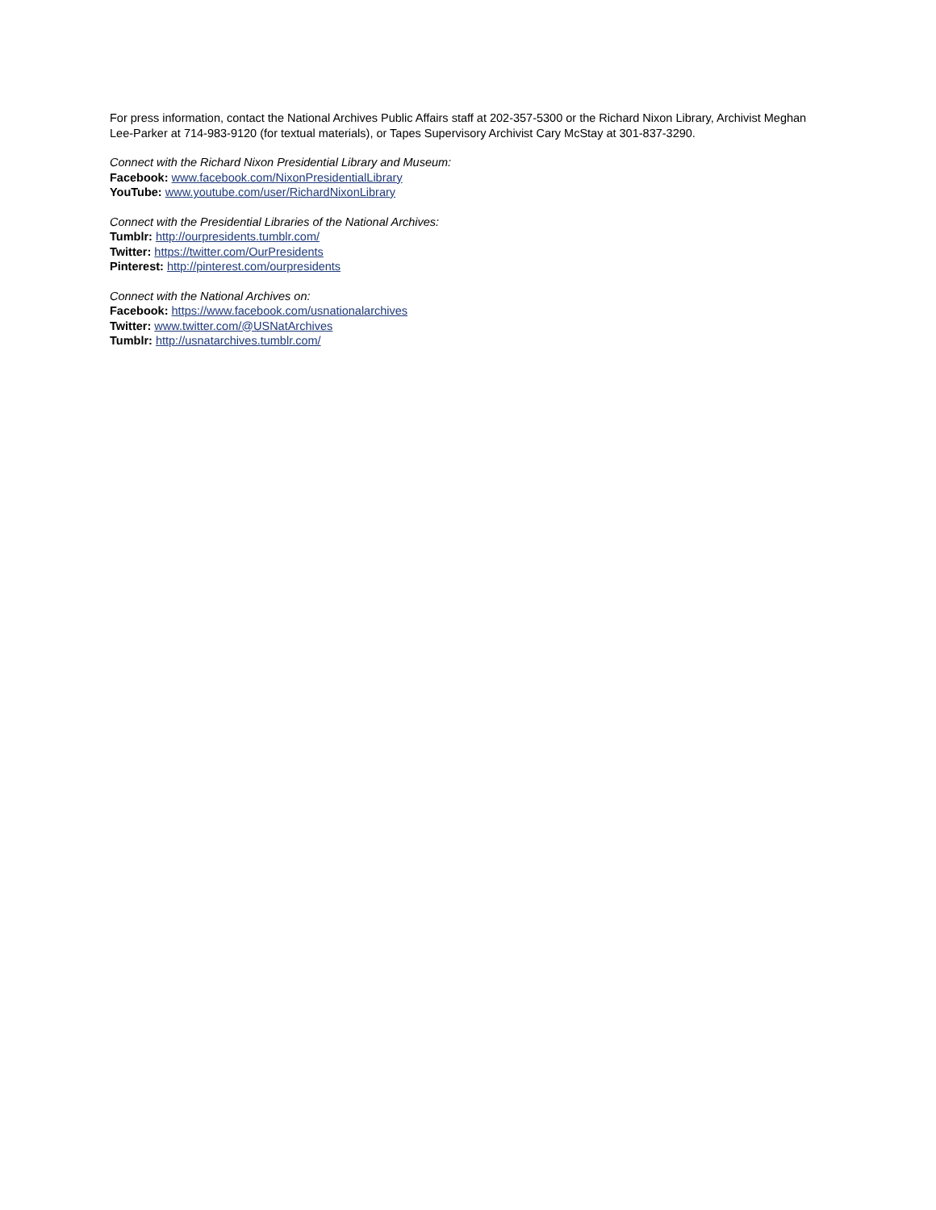For press information, contact the National Archives Public Affairs staff at 202-357-5300 or the Richard Nixon Library, Archivist Meghan Lee-Parker at 714-983-9120 (for textual materials), or Tapes Supervisory Archivist Cary McStay at 301-837-3290.
Connect with the Richard Nixon Presidential Library and Museum:
Facebook: www.facebook.com/NixonPresidentialLibrary
YouTube: www.youtube.com/user/RichardNixonLibrary
Connect with the Presidential Libraries of the National Archives:
Tumblr: http://ourpresidents.tumblr.com/
Twitter: https://twitter.com/OurPresidents
Pinterest: http://pinterest.com/ourpresidents
Connect with the National Archives on:
Facebook: https://www.facebook.com/usnationalarchives
Twitter: www.twitter.com/@USNatArchives
Tumblr: http://usnatarchives.tumblr.com/